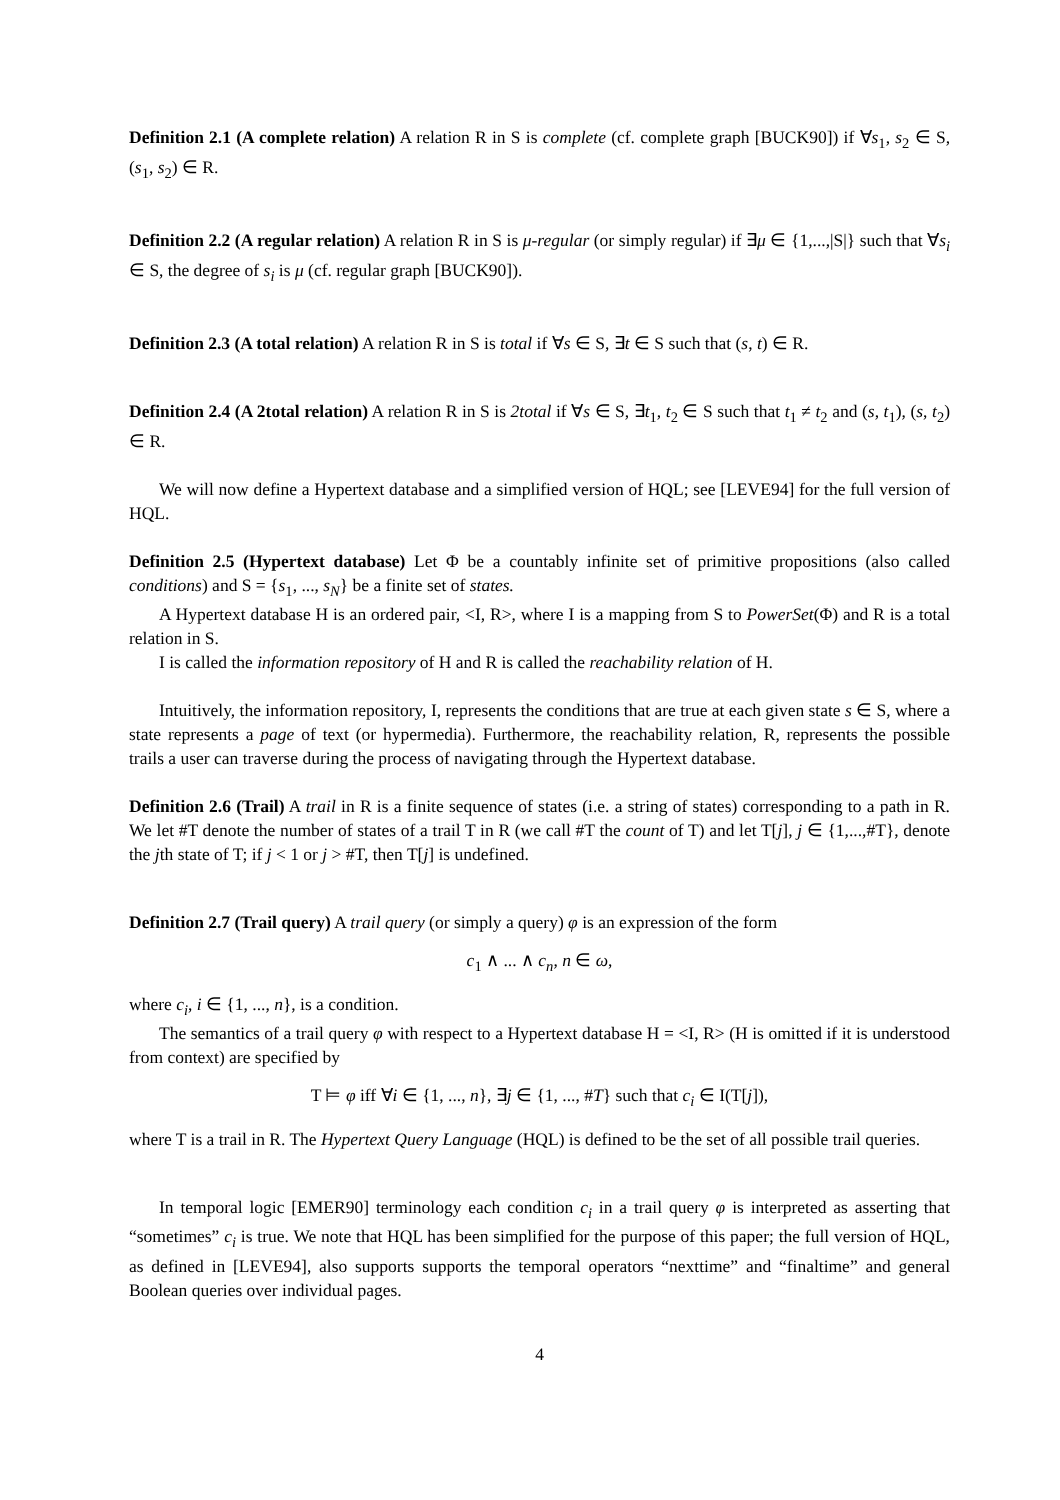Definition 2.1 (A complete relation) A relation R in S is complete (cf. complete graph [BUCK90]) if ∀s<sub>1</sub>, s<sub>2</sub> ∈ S, (s<sub>1</sub>, s<sub>2</sub>) ∈ R.
Definition 2.2 (A regular relation) A relation R in S is μ-regular (or simply regular) if ∃μ ∈ {1,...,|S|} such that ∀s<sub>i</sub> ∈ S, the degree of s<sub>i</sub> is μ (cf. regular graph [BUCK90]).
Definition 2.3 (A total relation) A relation R in S is total if ∀s ∈ S, ∃t ∈ S such that (s, t) ∈ R.
Definition 2.4 (A 2total relation) A relation R in S is 2total if ∀s ∈ S, ∃t<sub>1</sub>, t<sub>2</sub> ∈ S such that t<sub>1</sub> ≠ t<sub>2</sub> and (s, t<sub>1</sub>), (s, t<sub>2</sub>) ∈ R.
We will now define a Hypertext database and a simplified version of HQL; see [LEVE94] for the full version of HQL.
Definition 2.5 (Hypertext database) Let Φ be a countably infinite set of primitive propositions (also called conditions) and S = {s<sub>1</sub>, ..., s<sub>N</sub>} be a finite set of states.
A Hypertext database H is an ordered pair, <I, R>, where I is a mapping from S to PowerSet(Φ) and R is a total relation in S.
I is called the information repository of H and R is called the reachability relation of H.
Intuitively, the information repository, I, represents the conditions that are true at each given state s ∈ S, where a state represents a page of text (or hypermedia). Furthermore, the reachability relation, R, represents the possible trails a user can traverse during the process of navigating through the Hypertext database.
Definition 2.6 (Trail) A trail in R is a finite sequence of states (i.e. a string of states) corresponding to a path in R. We let #T denote the number of states of a trail T in R (we call #T the count of T) and let T[j], j ∈ {1,...,#T}, denote the jth state of T; if j < 1 or j > #T, then T[j] is undefined.
Definition 2.7 (Trail query) A trail query (or simply a query) φ is an expression of the form
c<sub>1</sub> ∧ ... ∧ c<sub>n</sub>, n ∈ ω,
where c<sub>i</sub>, i ∈ {1, ..., n}, is a condition.
The semantics of a trail query φ with respect to a Hypertext database H = <I, R> (H is omitted if it is understood from context) are specified by
T ⊨ φ iff ∀i ∈ {1, ..., n}, ∃j ∈ {1, ..., #T} such that c<sub>i</sub> ∈ I(T[j]),
where T is a trail in R. The Hypertext Query Language (HQL) is defined to be the set of all possible trail queries.
In temporal logic [EMER90] terminology each condition c<sub>i</sub> in a trail query φ is interpreted as asserting that “sometimes” c<sub>i</sub> is true. We note that HQL has been simplified for the purpose of this paper; the full version of HQL, as defined in [LEVE94], also supports supports the temporal operators “nexttime” and “finaltime” and general Boolean queries over individual pages.
4